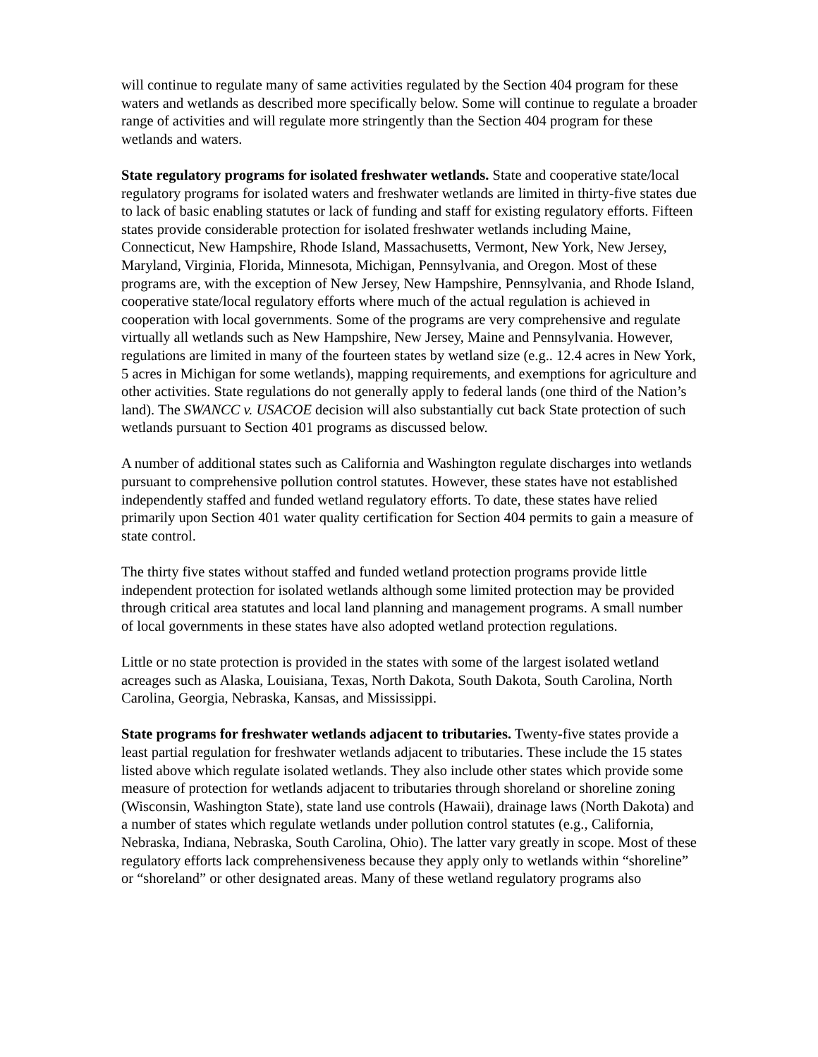will continue to regulate many of same activities regulated by the Section 404 program for these waters and wetlands as described more specifically below. Some will continue to regulate a broader range of activities and will regulate more stringently than the Section 404 program for these wetlands and waters.
State regulatory programs for isolated freshwater wetlands. State and cooperative state/local regulatory programs for isolated waters and freshwater wetlands are limited in thirty-five states due to lack of basic enabling statutes or lack of funding and staff for existing regulatory efforts. Fifteen states provide considerable protection for isolated freshwater wetlands including Maine, Connecticut, New Hampshire, Rhode Island, Massachusetts, Vermont, New York, New Jersey, Maryland, Virginia, Florida, Minnesota, Michigan, Pennsylvania, and Oregon. Most of these programs are, with the exception of New Jersey, New Hampshire, Pennsylvania, and Rhode Island, cooperative state/local regulatory efforts where much of the actual regulation is achieved in cooperation with local governments. Some of the programs are very comprehensive and regulate virtually all wetlands such as New Hampshire, New Jersey, Maine and Pennsylvania. However, regulations are limited in many of the fourteen states by wetland size (e.g.. 12.4 acres in New York, 5 acres in Michigan for some wetlands), mapping requirements, and exemptions for agriculture and other activities. State regulations do not generally apply to federal lands (one third of the Nation’s land). The SWANCC v. USACOE decision will also substantially cut back State protection of such wetlands pursuant to Section 401 programs as discussed below.
A number of additional states such as California and Washington regulate discharges into wetlands pursuant to comprehensive pollution control statutes. However, these states have not established independently staffed and funded wetland regulatory efforts. To date, these states have relied primarily upon Section 401 water quality certification for Section 404 permits to gain a measure of state control.
The thirty five states without staffed and funded wetland protection programs provide little independent protection for isolated wetlands although some limited protection may be provided through critical area statutes and local land planning and management programs. A small number of local governments in these states have also adopted wetland protection regulations.
Little or no state protection is provided in the states with some of the largest isolated wetland acreages such as Alaska, Louisiana, Texas, North Dakota, South Dakota, South Carolina, North Carolina, Georgia, Nebraska, Kansas, and Mississippi.
State programs for freshwater wetlands adjacent to tributaries. Twenty-five states provide a least partial regulation for freshwater wetlands adjacent to tributaries. These include the 15 states listed above which regulate isolated wetlands. They also include other states which provide some measure of protection for wetlands adjacent to tributaries through shoreland or shoreline zoning (Wisconsin, Washington State), state land use controls (Hawaii), drainage laws (North Dakota) and a number of states which regulate wetlands under pollution control statutes (e.g., California, Nebraska, Indiana, Nebraska, South Carolina, Ohio). The latter vary greatly in scope. Most of these regulatory efforts lack comprehensiveness because they apply only to wetlands within “shoreline” or “shoreland” or other designated areas. Many of these wetland regulatory programs also